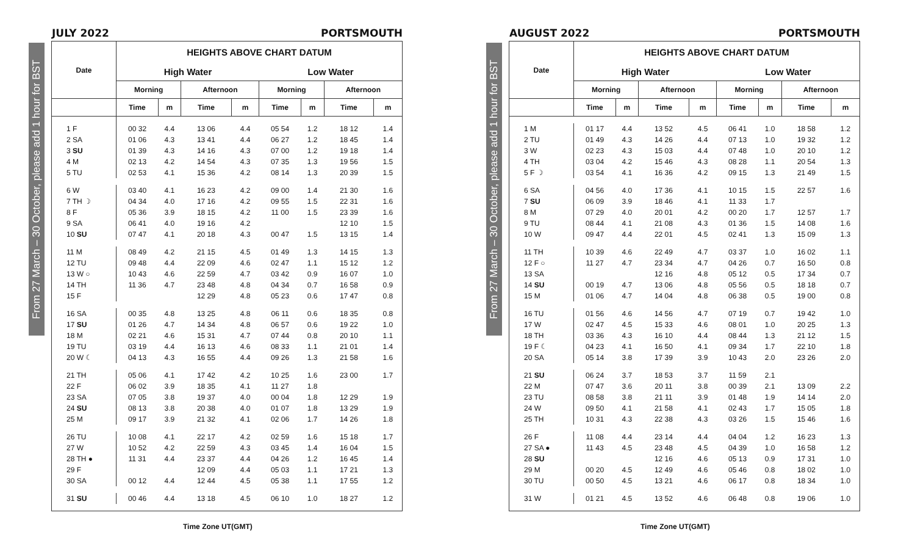From 27 March – 30 October, please add 1 hour for BST
JULY 2022 PORTSMOUTH
| Date | HEIGHTS ABOVE CHART DATUM | | | | | | | |
| --- | --- | --- | --- | --- | --- | --- | --- | --- |
| | High Water | | | | Low Water | | | |
| | Morning | | Afternoon | | Morning | | Afternoon | |
| | Time | m | Time | m | Time | m | Time | m |
| 1 F | 00 32 | 4.4 | 13 06 | 4.4 | 05 54 | 1.2 | 18 12 | 1.4 |
| 2 SA | 01 06 | 4.3 | 13 41 | 4.4 | 06 27 | 1.2 | 18 45 | 1.4 |
| 3 SU | 01 39 | 4.3 | 14 16 | 4.3 | 07 00 | 1.2 | 19 18 | 1.4 |
| 4 M | 02 13 | 4.2 | 14 54 | 4.3 | 07 35 | 1.3 | 19 56 | 1.5 |
| 5 TU | 02 53 | 4.1 | 15 36 | 4.2 | 08 14 | 1.3 | 20 39 | 1.5 |
| 6 W | 03 40 | 4.1 | 16 23 | 4.2 | 09 00 | 1.4 | 21 30 | 1.6 |
| 7 TH ☽ | 04 34 | 4.0 | 17 16 | 4.2 | 09 55 | 1.5 | 22 31 | 1.6 |
| 8 F | 05 36 | 3.9 | 18 15 | 4.2 | 11 00 | 1.5 | 23 39 | 1.6 |
| 9 SA | 06 41 | 4.0 | 19 16 | 4.2 | | | 12 10 | 1.5 |
| 10 SU | 07 47 | 4.1 | 20 18 | 4.3 | 00 47 | 1.5 | 13 15 | 1.4 |
| 11 M | 08 49 | 4.2 | 21 15 | 4.5 | 01 49 | 1.3 | 14 15 | 1.3 |
| 12 TU | 09 48 | 4.4 | 22 09 | 4.6 | 02 47 | 1.1 | 15 12 | 1.2 |
| 13 W ○ | 10 43 | 4.6 | 22 59 | 4.7 | 03 42 | 0.9 | 16 07 | 1.0 |
| 14 TH | 11 36 | 4.7 | 23 48 | 4.8 | 04 34 | 0.7 | 16 58 | 0.9 |
| 15 F | | | 12 29 | 4.8 | 05 23 | 0.6 | 17 47 | 0.8 |
| 16 SA | 00 35 | 4.8 | 13 25 | 4.8 | 06 11 | 0.6 | 18 35 | 0.8 |
| 17 SU | 01 26 | 4.7 | 14 34 | 4.8 | 06 57 | 0.6 | 19 22 | 1.0 |
| 18 M | 02 21 | 4.6 | 15 31 | 4.7 | 07 44 | 0.8 | 20 10 | 1.1 |
| 19 TU | 03 19 | 4.4 | 16 13 | 4.6 | 08 33 | 1.1 | 21 01 | 1.4 |
| 20 W ☾ | 04 13 | 4.3 | 16 55 | 4.4 | 09 26 | 1.3 | 21 58 | 1.6 |
| 21 TH | 05 06 | 4.1 | 17 42 | 4.2 | 10 25 | 1.6 | 23 00 | 1.7 |
| 22 F | 06 02 | 3.9 | 18 35 | 4.1 | 11 27 | 1.8 | | |
| 23 SA | 07 05 | 3.8 | 19 37 | 4.0 | 00 04 | 1.8 | 12 29 | 1.9 |
| 24 SU | 08 13 | 3.8 | 20 38 | 4.0 | 01 07 | 1.8 | 13 29 | 1.9 |
| 25 M | 09 17 | 3.9 | 21 32 | 4.1 | 02 06 | 1.7 | 14 26 | 1.8 |
| 26 TU | 10 08 | 4.1 | 22 17 | 4.2 | 02 59 | 1.6 | 15 18 | 1.7 |
| 27 W | 10 52 | 4.2 | 22 59 | 4.3 | 03 45 | 1.4 | 16 04 | 1.5 |
| 28 TH ● | 11 31 | 4.4 | 23 37 | 4.4 | 04 26 | 1.2 | 16 45 | 1.4 |
| 29 F | | | 12 09 | 4.4 | 05 03 | 1.1 | 17 21 | 1.3 |
| 30 SA | 00 12 | 4.4 | 12 44 | 4.5 | 05 38 | 1.1 | 17 55 | 1.2 |
| 31 SU | 00 46 | 4.4 | 13 18 | 4.5 | 06 10 | 1.0 | 18 27 | 1.2 |
Time Zone UT(GMT)
From 27 March – 30 October, please add 1 hour for BST
AUGUST 2022 PORTSMOUTH
| Date | HEIGHTS ABOVE CHART DATUM | | | | | | | |
| --- | --- | --- | --- | --- | --- | --- | --- | --- |
| | High Water | | | | Low Water | | | |
| | Morning | | Afternoon | | Morning | | Afternoon | |
| | Time | m | Time | m | Time | m | Time | m |
| 1 M | 01 17 | 4.4 | 13 52 | 4.5 | 06 41 | 1.0 | 18 58 | 1.2 |
| 2 TU | 01 49 | 4.3 | 14 26 | 4.4 | 07 13 | 1.0 | 19 32 | 1.2 |
| 3 W | 02 23 | 4.3 | 15 03 | 4.4 | 07 48 | 1.0 | 20 10 | 1.2 |
| 4 TH | 03 04 | 4.2 | 15 46 | 4.3 | 08 28 | 1.1 | 20 54 | 1.3 |
| 5 F ☽ | 03 54 | 4.1 | 16 36 | 4.2 | 09 15 | 1.3 | 21 49 | 1.5 |
| 6 SA | 04 56 | 4.0 | 17 36 | 4.1 | 10 15 | 1.5 | 22 57 | 1.6 |
| 7 SU | 06 09 | 3.9 | 18 46 | 4.1 | 11 33 | 1.7 | | |
| 8 M | 07 29 | 4.0 | 20 01 | 4.2 | 00 20 | 1.7 | 12 57 | 1.7 |
| 9 TU | 08 44 | 4.1 | 21 08 | 4.3 | 01 36 | 1.5 | 14 08 | 1.6 |
| 10 W | 09 47 | 4.4 | 22 01 | 4.5 | 02 41 | 1.3 | 15 09 | 1.3 |
| 11 TH | 10 39 | 4.6 | 22 49 | 4.7 | 03 37 | 1.0 | 16 02 | 1.1 |
| 12 F ○ | 11 27 | 4.7 | 23 34 | 4.7 | 04 26 | 0.7 | 16 50 | 0.8 |
| 13 SA | | | 12 16 | 4.8 | 05 12 | 0.5 | 17 34 | 0.7 |
| 14 SU | 00 19 | 4.7 | 13 06 | 4.8 | 05 56 | 0.5 | 18 18 | 0.7 |
| 15 M | 01 06 | 4.7 | 14 04 | 4.8 | 06 38 | 0.5 | 19 00 | 0.8 |
| 16 TU | 01 56 | 4.6 | 14 56 | 4.7 | 07 19 | 0.7 | 19 42 | 1.0 |
| 17 W | 02 47 | 4.5 | 15 33 | 4.6 | 08 01 | 1.0 | 20 25 | 1.3 |
| 18 TH | 03 36 | 4.3 | 16 10 | 4.4 | 08 44 | 1.3 | 21 12 | 1.5 |
| 19 F ☾ | 04 23 | 4.1 | 16 50 | 4.1 | 09 34 | 1.7 | 22 10 | 1.8 |
| 20 SA | 05 14 | 3.8 | 17 39 | 3.9 | 10 43 | 2.0 | 23 26 | 2.0 |
| 21 SU | 06 24 | 3.7 | 18 53 | 3.7 | 11 59 | 2.1 | | |
| 22 M | 07 47 | 3.6 | 20 11 | 3.8 | 00 39 | 2.1 | 13 09 | 2.2 |
| 23 TU | 08 58 | 3.8 | 21 11 | 3.9 | 01 48 | 1.9 | 14 14 | 2.0 |
| 24 W | 09 50 | 4.1 | 21 58 | 4.1 | 02 43 | 1.7 | 15 05 | 1.8 |
| 25 TH | 10 31 | 4.3 | 22 38 | 4.3 | 03 26 | 1.5 | 15 46 | 1.6 |
| 26 F | 11 08 | 4.4 | 23 14 | 4.4 | 04 04 | 1.2 | 16 23 | 1.3 |
| 27 SA ● | 11 43 | 4.5 | 23 48 | 4.5 | 04 39 | 1.0 | 16 58 | 1.2 |
| 28 SU | | | 12 16 | 4.6 | 05 13 | 0.9 | 17 31 | 1.0 |
| 29 M | 00 20 | 4.5 | 12 49 | 4.6 | 05 46 | 0.8 | 18 02 | 1.0 |
| 30 TU | 00 50 | 4.5 | 13 21 | 4.6 | 06 17 | 0.8 | 18 34 | 1.0 |
| 31 W | 01 21 | 4.5 | 13 52 | 4.6 | 06 48 | 0.8 | 19 06 | 1.0 |
Time Zone UT(GMT)